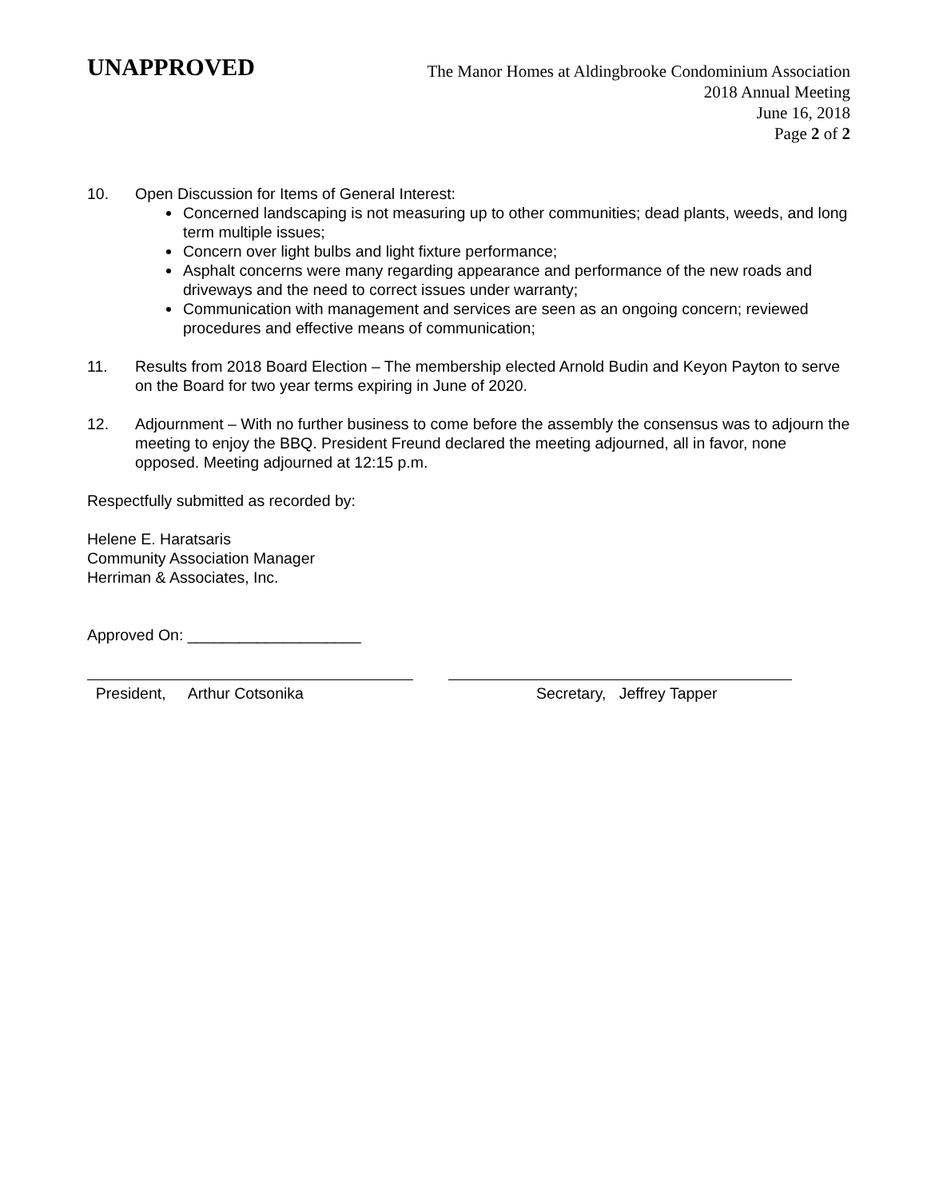UNAPPROVED
The Manor Homes at Aldingbrooke Condominium Association
2018 Annual Meeting
June 16, 2018
Page 2 of 2
10. Open Discussion for Items of General Interest:
Concerned landscaping is not measuring up to other communities; dead plants, weeds, and long term multiple issues;
Concern over light bulbs and light fixture performance;
Asphalt concerns were many regarding appearance and performance of the new roads and driveways and the need to correct issues under warranty;
Communication with management and services are seen as an ongoing concern; reviewed procedures and effective means of communication;
11. Results from 2018 Board Election – The membership elected Arnold Budin and Keyon Payton to serve on the Board for two year terms expiring in June of 2020.
12. Adjournment – With no further business to come before the assembly the consensus was to adjourn the meeting to enjoy the BBQ. President Freund declared the meeting adjourned, all in favor, none opposed. Meeting adjourned at 12:15 p.m.
Respectfully submitted as recorded by:
Helene E. Haratsaris
Community Association Manager
Herriman & Associates, Inc.
Approved On: ____________________
President, Arthur Cotsonika Secretary, Jeffrey Tapper